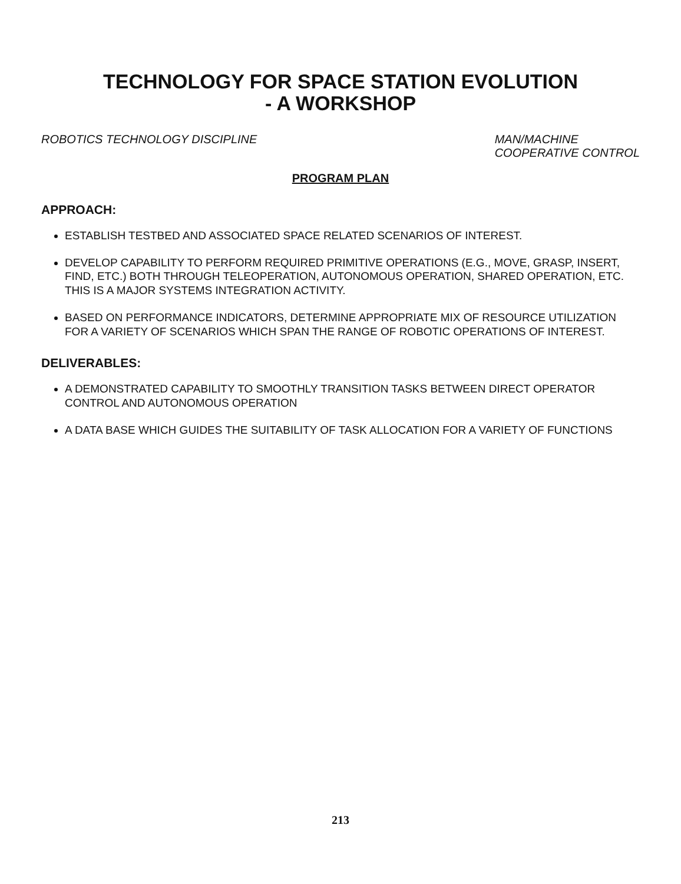TECHNOLOGY FOR SPACE STATION EVOLUTION
- A WORKSHOP
ROBOTICS TECHNOLOGY DISCIPLINE MAN/MACHINE
COOPERATIVE CONTROL
PROGRAM PLAN
APPROACH:
ESTABLISH TESTBED AND ASSOCIATED SPACE RELATED SCENARIOS OF INTEREST.
DEVELOP CAPABILITY TO PERFORM REQUIRED PRIMITIVE OPERATIONS (E.G., MOVE, GRASP, INSERT, FIND, ETC.) BOTH THROUGH TELEOPERATION, AUTONOMOUS OPERATION, SHARED OPERATION, ETC. THIS IS A MAJOR SYSTEMS INTEGRATION ACTIVITY.
BASED ON PERFORMANCE INDICATORS, DETERMINE APPROPRIATE MIX OF RESOURCE UTILIZATION FOR A VARIETY OF SCENARIOS WHICH SPAN THE RANGE OF ROBOTIC OPERATIONS OF INTEREST.
DELIVERABLES:
A DEMONSTRATED CAPABILITY TO SMOOTHLY TRANSITION TASKS BETWEEN DIRECT OPERATOR CONTROL AND AUTONOMOUS OPERATION
A DATA BASE WHICH GUIDES THE SUITABILITY OF TASK ALLOCATION FOR A VARIETY OF FUNCTIONS
213